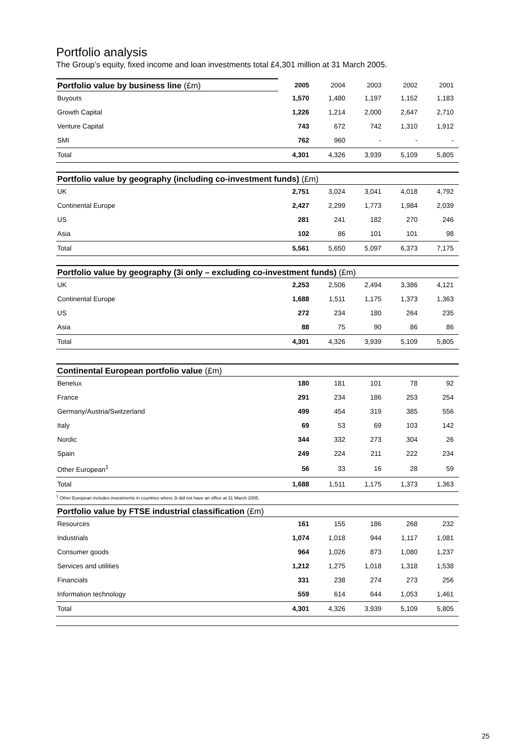Portfolio analysis
The Group’s equity, fixed income and loan investments total £4,301 million at 31 March 2005.
| Portfolio value by business line (£m) | 2005 | 2004 | 2003 | 2002 | 2001 |
| --- | --- | --- | --- | --- | --- |
| Buyouts | 1,570 | 1,480 | 1,197 | 1,152 | 1,183 |
| Growth Capital | 1,226 | 1,214 | 2,000 | 2,647 | 2,710 |
| Venture Capital | 743 | 672 | 742 | 1,310 | 1,912 |
| SMI | 762 | 960 | - | - | - |
| Total | 4,301 | 4,326 | 3,939 | 5,109 | 5,805 |
| Portfolio value by geography (including co-investment funds) (£m) | | | | | |
| --- | --- | --- | --- | --- | --- |
| UK | 2,751 | 3,024 | 3,041 | 4,018 | 4,792 |
| Continental Europe | 2,427 | 2,299 | 1,773 | 1,984 | 2,039 |
| US | 281 | 241 | 182 | 270 | 246 |
| Asia | 102 | 86 | 101 | 101 | 98 |
| Total | 5,561 | 5,650 | 5,097 | 6,373 | 7,175 |
| Portfolio value by geography (3i only – excluding co-investment funds) (£m) | | | | | |
| --- | --- | --- | --- | --- | --- |
| UK | 2,253 | 2,506 | 2,494 | 3,386 | 4,121 |
| Continental Europe | 1,688 | 1,511 | 1,175 | 1,373 | 1,363 |
| US | 272 | 234 | 180 | 264 | 235 |
| Asia | 88 | 75 | 90 | 86 | 86 |
| Total | 4,301 | 4,326 | 3,939 | 5,109 | 5,805 |
| Continental European portfolio value (£m) | | | | | |
| --- | --- | --- | --- | --- | --- |
| Benelux | 180 | 181 | 101 | 78 | 92 |
| France | 291 | 234 | 186 | 253 | 254 |
| Germany/Austria/Switzerland | 499 | 454 | 319 | 385 | 556 |
| Italy | 69 | 53 | 69 | 103 | 142 |
| Nordic | 344 | 332 | 273 | 304 | 26 |
| Spain | 249 | 224 | 211 | 222 | 234 |
| Other European<sup>1</sup> | 56 | 33 | 16 | 28 | 59 |
| Total | 1,688 | 1,511 | 1,175 | 1,373 | 1,363 |
<sup>1</sup> Other European includes investments in countries where 3i did not have an office at 31 March 2005.
| Portfolio value by FTSE industrial classification (£m) | | | | | |
| --- | --- | --- | --- | --- | --- |
| Resources | 161 | 155 | 186 | 268 | 232 |
| Industrials | 1,074 | 1,018 | 944 | 1,117 | 1,081 |
| Consumer goods | 964 | 1,026 | 873 | 1,080 | 1,237 |
| Services and utilities | 1,212 | 1,275 | 1,018 | 1,318 | 1,538 |
| Financials | 331 | 238 | 274 | 273 | 256 |
| Information technology | 559 | 614 | 644 | 1,053 | 1,461 |
| Total | 4,301 | 4,326 | 3,939 | 5,109 | 5,805 |
25